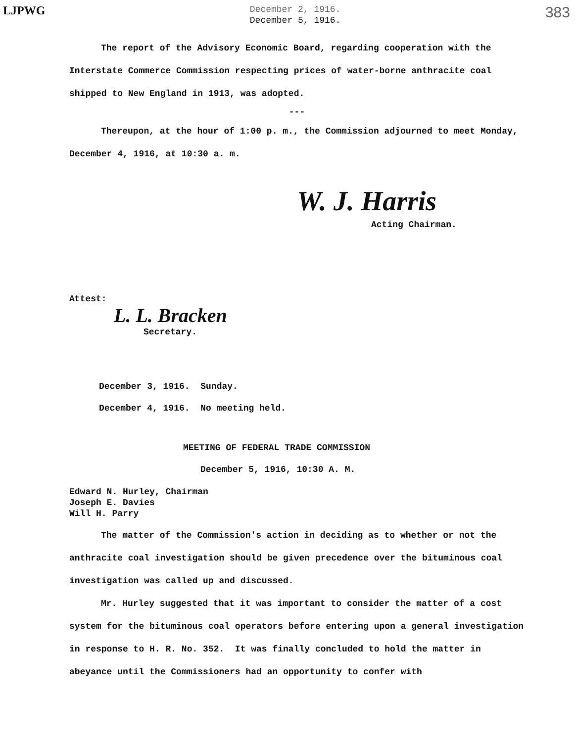LJPWG
December 2, 1916.
December 5, 1916.
383
The report of the Advisory Economic Board, regarding cooperation with the Interstate Commerce Commission respecting prices of water-borne anthracite coal shipped to New England in 1913, was adopted.
---
Thereupon, at the hour of 1:00 p. m., the Commission adjourned to meet Monday, December 4, 1916, at 10:30 a. m.
W. J. Harris
Acting Chairman.
Attest:
L. L. Bracken
Secretary.
December 3, 1916. Sunday.
December 4, 1916. No meeting held.
MEETING OF FEDERAL TRADE COMMISSION
December 5, 1916, 10:30 A. M.
Edward N. Hurley, Chairman
Joseph E. Davies
Will H. Parry
The matter of the Commission's action in deciding as to whether or not the anthracite coal investigation should be given precedence over the bituminous coal investigation was called up and discussed.
Mr. Hurley suggested that it was important to consider the matter of a cost system for the bituminous coal operators before entering upon a general investigation in response to H. R. No. 352. It was finally concluded to hold the matter in abeyance until the Commissioners had an opportunity to confer with